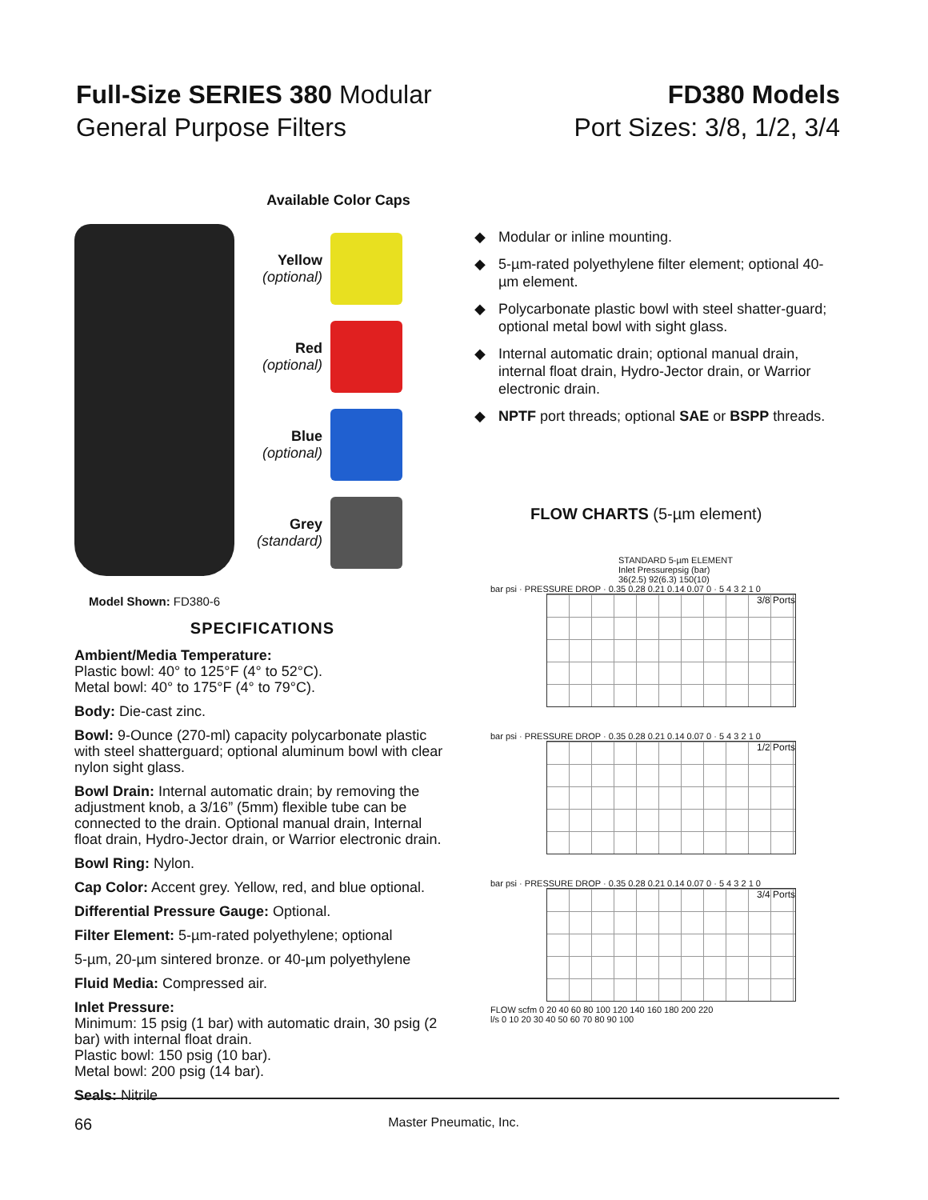Full-Size SERIES 380 Modular
General Purpose Filters
FD380 Models
Port Sizes: 3/8, 1/2, 3/4
Available Color Caps
Yellow
(optional)
Red
(optional)
Blue
(optional)
Grey
(standard)
Model Shown: FD380-6
SPECIFICATIONS
Ambient/Media Temperature:
Plastic bowl: 40° to 125°F (4° to 52°C).
Metal bowl: 40° to 175°F (4° to 79°C).
Body: Die-cast zinc.
Bowl: 9-Ounce (270-ml) capacity polycarbonate plastic with steel shatterguard; optional aluminum bowl with clear nylon sight glass.
Bowl Drain: Internal automatic drain; by removing the adjustment knob, a 3/16” (5mm) flexible tube can be connected to the drain. Optional manual drain, Internal float drain, Hydro-Jector drain, or Warrior electronic drain.
Bowl Ring: Nylon.
Cap Color: Accent grey. Yellow, red, and blue optional.
Differential Pressure Gauge: Optional.
Filter Element: 5-µm-rated polyethylene; optional
5-µm, 20-µm sintered bronze. or 40-µm polyethylene
Fluid Media: Compressed air.
Inlet Pressure:
Minimum: 15 psig (1 bar) with automatic drain, 30 psig (2 bar) with internal float drain.
Plastic bowl: 150 psig (10 bar).
Metal bowl: 200 psig (14 bar).
Seals: Nitrile
◆ Modular or inline mounting.
◆ 5-µm-rated polyethylene filter element; optional 40-µm element.
◆ Polycarbonate plastic bowl with steel shatter-guard; optional metal bowl with sight glass.
◆ Internal automatic drain; optional manual drain, internal float drain, Hydro-Jector drain, or Warrior electronic drain.
◆ NPTF port threads; optional SAE or BSPP threads.
FLOW CHARTS (5-µm element)
STANDARD 5-µm ELEMENT
Inlet Pressurepsig (bar)
36(2.5) 92(6.3) 150(10)
bar psi · PRESSURE DROP · 0.35 0.28 0.21 0.14 0.07 0 · 5 4 3 2 1 0
3/8 Ports
bar psi · PRESSURE DROP · 0.35 0.28 0.21 0.14 0.07 0 · 5 4 3 2 1 0
1/2 Ports
bar psi · PRESSURE DROP · 0.35 0.28 0.21 0.14 0.07 0 · 5 4 3 2 1 0
3/4 Ports
FLOW scfm 0 20 40 60 80 100 120 140 160 180 200 220
l/s 0 10 20 30 40 50 60 70 80 90 100
66 Master Pneumatic, Inc.